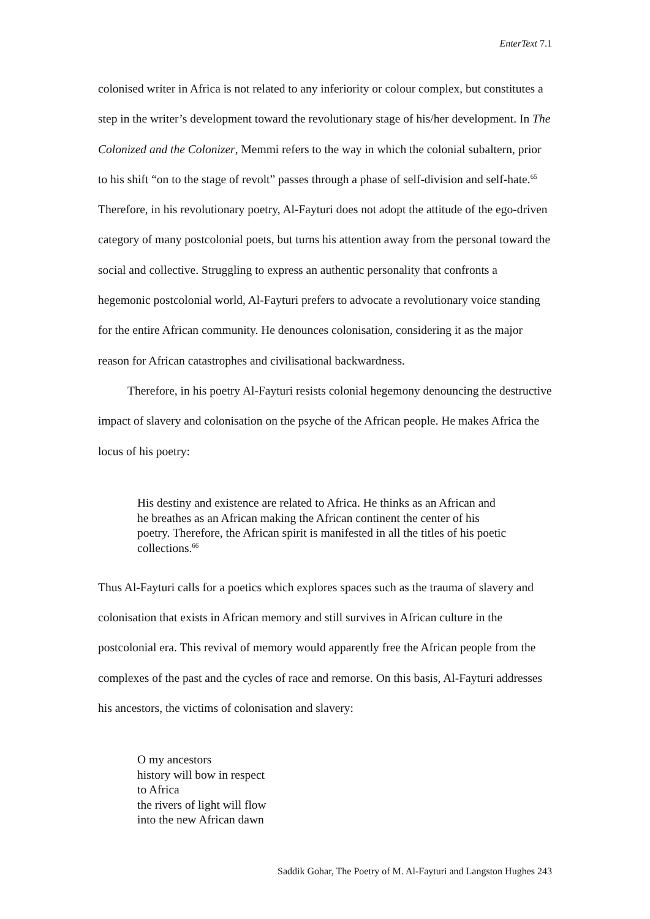EnterText 7.1
colonised writer in Africa is not related to any inferiority or colour complex, but constitutes a step in the writer’s development toward the revolutionary stage of his/her development. In The Colonized and the Colonizer, Memmi refers to the way in which the colonial subaltern, prior to his shift “on to the stage of revolt” passes through a phase of self-division and self-hate.<sup>65</sup> Therefore, in his revolutionary poetry, Al-Fayturi does not adopt the attitude of the ego-driven category of many postcolonial poets, but turns his attention away from the personal toward the social and collective. Struggling to express an authentic personality that confronts a hegemonic postcolonial world, Al-Fayturi prefers to advocate a revolutionary voice standing for the entire African community. He denounces colonisation, considering it as the major reason for African catastrophes and civilisational backwardness.
Therefore, in his poetry Al-Fayturi resists colonial hegemony denouncing the destructive impact of slavery and colonisation on the psyche of the African people. He makes Africa the locus of his poetry:
His destiny and existence are related to Africa. He thinks as an African and he breathes as an African making the African continent the center of his poetry. Therefore, the African spirit is manifested in all the titles of his poetic collections.<sup>66</sup>
Thus Al-Fayturi calls for a poetics which explores spaces such as the trauma of slavery and colonisation that exists in African memory and still survives in African culture in the postcolonial era. This revival of memory would apparently free the African people from the complexes of the past and the cycles of race and remorse. On this basis, Al-Fayturi addresses his ancestors, the victims of colonisation and slavery:
O my ancestors
history will bow in respect
to Africa
the rivers of light will flow
into the new African dawn
Saddik Gohar, The Poetry of M. Al-Fayturi and Langston Hughes 243